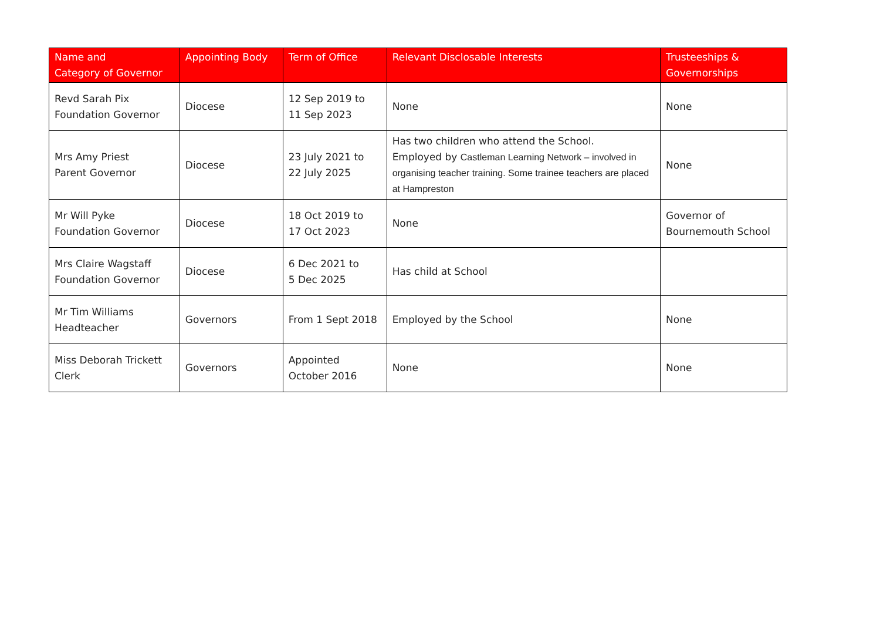| Name and Category of Governor | Appointing Body | Term of Office | Relevant Disclosable Interests | Trusteeships & Governorships |
| --- | --- | --- | --- | --- |
| Revd Sarah Pix Foundation Governor | Diocese | 12 Sep 2019 to 11 Sep 2023 | None | None |
| Mrs Amy Priest Parent Governor | Diocese | 23 July 2021 to 22 July 2025 | Has two children who attend the School. Employed by Castleman Learning Network – involved in organising teacher training. Some trainee teachers are placed at Hampreston | None |
| Mr Will Pyke Foundation Governor | Diocese | 18 Oct 2019 to 17 Oct 2023 | None | Governor of Bournemouth School |
| Mrs Claire Wagstaff Foundation Governor | Diocese | 6 Dec 2021 to 5 Dec 2025 | Has child at School | |
| Mr Tim Williams Headteacher | Governors | From 1 Sept 2018 | Employed by the School | None |
| Miss Deborah Trickett Clerk | Governors | Appointed October 2016 | None | None |